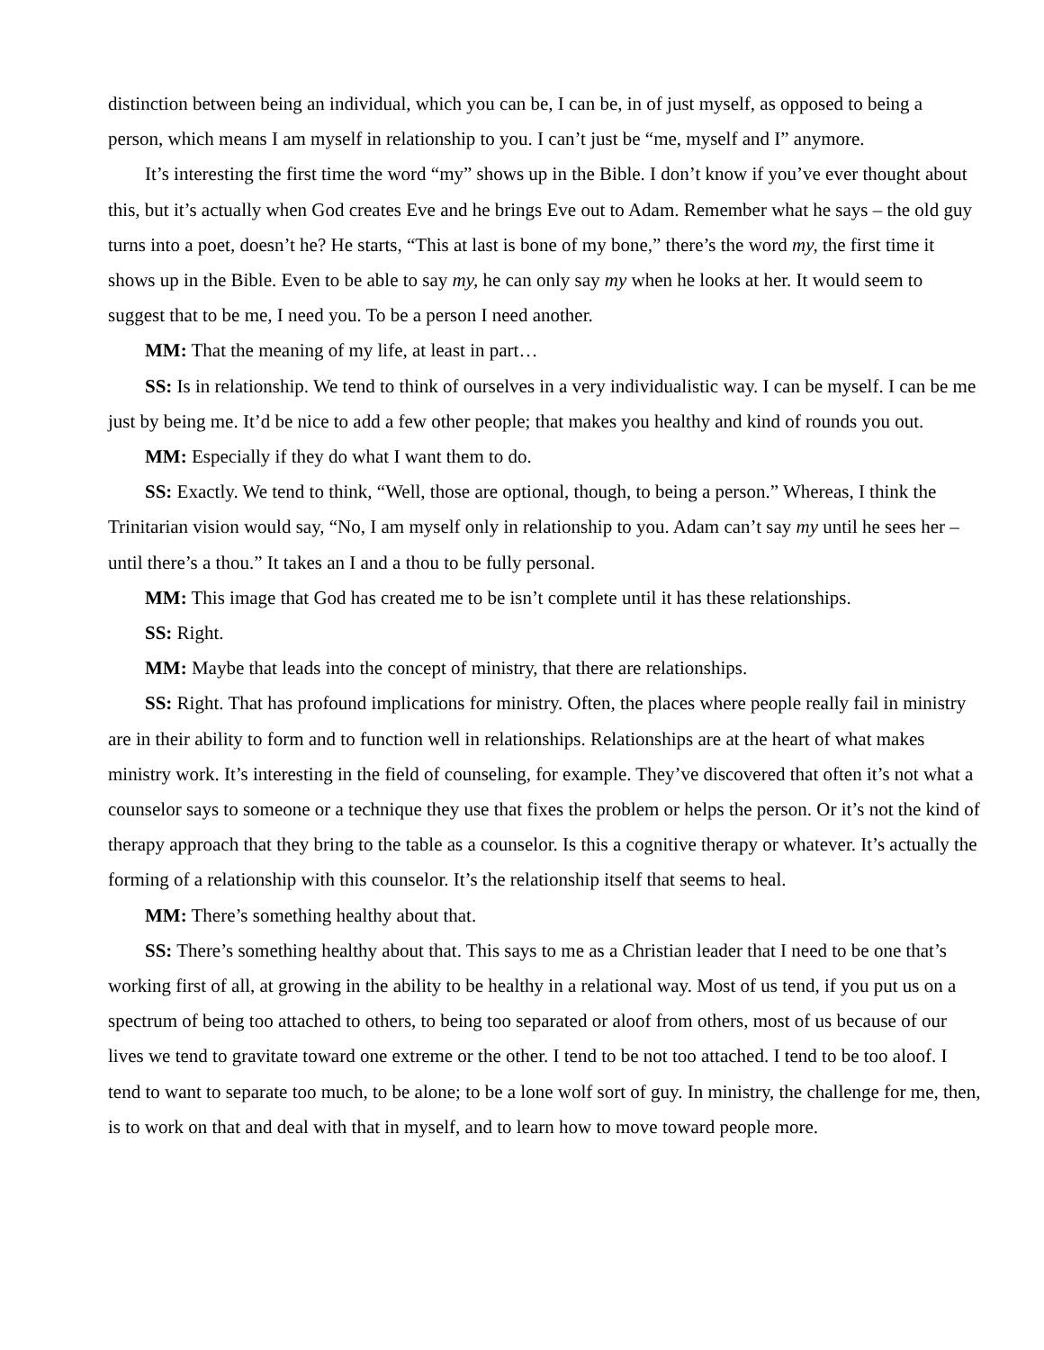distinction between being an individual, which you can be, I can be, in of just myself, as opposed to being a person, which means I am myself in relationship to you. I can’t just be “me, myself and I” anymore.
It’s interesting the first time the word “my” shows up in the Bible. I don’t know if you’ve ever thought about this, but it’s actually when God creates Eve and he brings Eve out to Adam. Remember what he says – the old guy turns into a poet, doesn’t he? He starts, “This at last is bone of my bone,” there’s the word my, the first time it shows up in the Bible. Even to be able to say my, he can only say my when he looks at her. It would seem to suggest that to be me, I need you. To be a person I need another.
MM: That the meaning of my life, at least in part…
SS: Is in relationship. We tend to think of ourselves in a very individualistic way. I can be myself. I can be me just by being me. It’d be nice to add a few other people; that makes you healthy and kind of rounds you out.
MM: Especially if they do what I want them to do.
SS: Exactly. We tend to think, “Well, those are optional, though, to being a person.” Whereas, I think the Trinitarian vision would say, “No, I am myself only in relationship to you. Adam can’t say my until he sees her – until there’s a thou.” It takes an I and a thou to be fully personal.
MM: This image that God has created me to be isn’t complete until it has these relationships.
SS: Right.
MM: Maybe that leads into the concept of ministry, that there are relationships.
SS: Right. That has profound implications for ministry. Often, the places where people really fail in ministry are in their ability to form and to function well in relationships. Relationships are at the heart of what makes ministry work. It’s interesting in the field of counseling, for example. They’ve discovered that often it’s not what a counselor says to someone or a technique they use that fixes the problem or helps the person. Or it’s not the kind of therapy approach that they bring to the table as a counselor. Is this a cognitive therapy or whatever. It’s actually the forming of a relationship with this counselor. It’s the relationship itself that seems to heal.
MM: There’s something healthy about that.
SS: There’s something healthy about that. This says to me as a Christian leader that I need to be one that’s working first of all, at growing in the ability to be healthy in a relational way. Most of us tend, if you put us on a spectrum of being too attached to others, to being too separated or aloof from others, most of us because of our lives we tend to gravitate toward one extreme or the other. I tend to be not too attached. I tend to be too aloof. I tend to want to separate too much, to be alone; to be a lone wolf sort of guy. In ministry, the challenge for me, then, is to work on that and deal with that in myself, and to learn how to move toward people more.